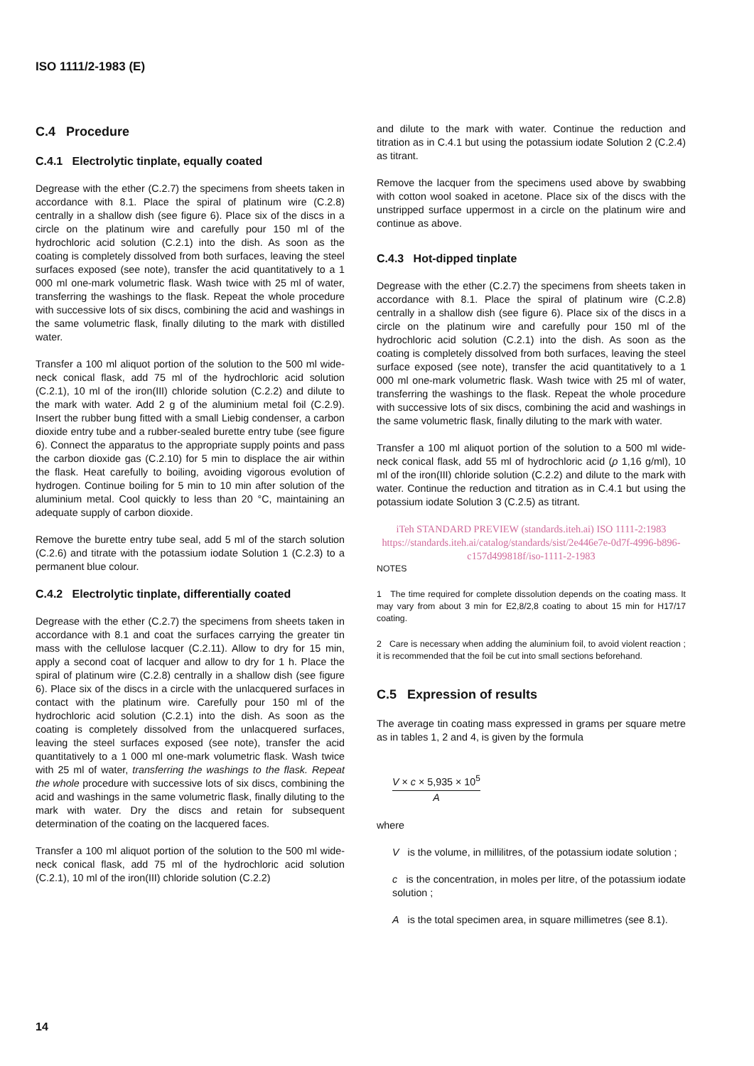ISO 1111/2-1983 (E)
C.4 Procedure
C.4.1 Electrolytic tinplate, equally coated
Degrease with the ether (C.2.7) the specimens from sheets taken in accordance with 8.1. Place the spiral of platinum wire (C.2.8) centrally in a shallow dish (see figure 6). Place six of the discs in a circle on the platinum wire and carefully pour 150 ml of the hydrochloric acid solution (C.2.1) into the dish. As soon as the coating is completely dissolved from both surfaces, leaving the steel surfaces exposed (see note), transfer the acid quantitatively to a 1 000 ml one-mark volumetric flask. Wash twice with 25 ml of water, transferring the washings to the flask. Repeat the whole procedure with successive lots of six discs, combining the acid and washings in the same volumetric flask, finally diluting to the mark with distilled water.
Transfer a 100 ml aliquot portion of the solution to the 500 ml wide-neck conical flask, add 75 ml of the hydrochloric acid solution (C.2.1), 10 ml of the iron(III) chloride solution (C.2.2) and dilute to the mark with water. Add 2 g of the aluminium metal foil (C.2.9). Insert the rubber bung fitted with a small Liebig condenser, a carbon dioxide entry tube and a rubber-sealed burette entry tube (see figure 6). Connect the apparatus to the appropriate supply points and pass the carbon dioxide gas (C.2.10) for 5 min to displace the air within the flask. Heat carefully to boiling, avoiding vigorous evolution of hydrogen. Continue boiling for 5 min to 10 min after solution of the aluminium metal. Cool quickly to less than 20 °C, maintaining an adequate supply of carbon dioxide.
Remove the burette entry tube seal, add 5 ml of the starch solution (C.2.6) and titrate with the potassium iodate Solution 1 (C.2.3) to a permanent blue colour.
C.4.2 Electrolytic tinplate, differentially coated
Degrease with the ether (C.2.7) the specimens from sheets taken in accordance with 8.1 and coat the surfaces carrying the greater tin mass with the cellulose lacquer (C.2.11). Allow to dry for 15 min, apply a second coat of lacquer and allow to dry for 1 h. Place the spiral of platinum wire (C.2.8) centrally in a shallow dish (see figure 6). Place six of the discs in a circle with the unlacquered surfaces in contact with the platinum wire. Carefully pour 150 ml of the hydrochloric acid solution (C.2.1) into the dish. As soon as the coating is completely dissolved from the unlacquered surfaces, leaving the steel surfaces exposed (see note), transfer the acid quantitatively to a 1 000 ml one-mark volumetric flask. Wash twice with 25 ml of water, transferring the washings to the flask. Repeat the whole procedure with successive lots of six discs, combining the acid and washings in the same volumetric flask, finally diluting to the mark with water. Dry the discs and retain for subsequent determination of the coating on the lacquered faces.
Transfer a 100 ml aliquot portion of the solution to the 500 ml wide-neck conical flask, add 75 ml of the hydrochloric acid solution (C.2.1), 10 ml of the iron(III) chloride solution (C.2.2)
and dilute to the mark with water. Continue the reduction and titration as in C.4.1 but using the potassium iodate Solution 2 (C.2.4) as titrant.
Remove the lacquer from the specimens used above by swabbing with cotton wool soaked in acetone. Place six of the discs with the unstripped surface uppermost in a circle on the platinum wire and continue as above.
C.4.3 Hot-dipped tinplate
Degrease with the ether (C.2.7) the specimens from sheets taken in accordance with 8.1. Place the spiral of platinum wire (C.2.8) centrally in a shallow dish (see figure 6). Place six of the discs in a circle on the platinum wire and carefully pour 150 ml of the hydrochloric acid solution (C.2.1) into the dish. As soon as the coating is completely dissolved from both surfaces, leaving the steel surface exposed (see note), transfer the acid quantitatively to a 1 000 ml one-mark volumetric flask. Wash twice with 25 ml of water, transferring the washings to the flask. Repeat the whole procedure with successive lots of six discs, combining the acid and washings in the same volumetric flask, finally diluting to the mark with water.
Transfer a 100 ml aliquot portion of the solution to a 500 ml wide-neck conical flask, add 55 ml of hydrochloric acid (ρ 1,16 g/ml), 10 ml of the iron(III) chloride solution (C.2.2) and dilute to the mark with water. Continue the reduction and titration as in C.4.1 but using the potassium iodate Solution 3 (C.2.5) as titrant.
iTeh STANDARD PREVIEW (standards.iteh.ai) ISO 1111-2:1983
https://standards.iteh.ai/catalog/standards/sist/2e446e7e-0d7f-4996-b896-c157d499818f/iso-1111-2-1983
NOTES
1 The time required for complete dissolution depends on the coating mass. It may vary from about 3 min for E2,8/2,8 coating to about 15 min for H17/17 coating.
2 Care is necessary when adding the aluminium foil, to avoid violent reaction ; it is recommended that the foil be cut into small sections beforehand.
C.5 Expression of results
The average tin coating mass expressed in grams per square metre as in tables 1, 2 and 4, is given by the formula
V × c × 5,935 × 10<sup>5</sup>
A
where
V is the volume, in millilitres, of the potassium iodate solution ;
c is the concentration, in moles per litre, of the potassium iodate solution ;
A is the total specimen area, in square millimetres (see 8.1).
14